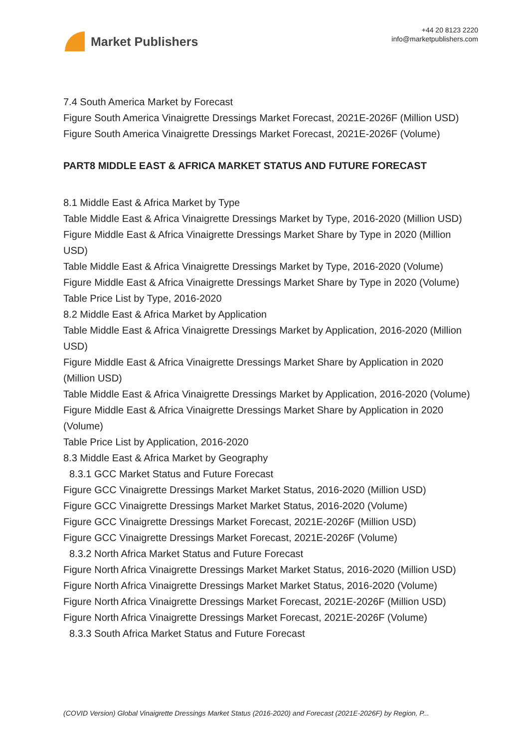Market Publishers
+44 20 8123 2220
info@marketpublishers.com
7.4 South America Market by Forecast
Figure South America Vinaigrette Dressings Market Forecast, 2021E-2026F (Million USD)
Figure South America Vinaigrette Dressings Market Forecast, 2021E-2026F (Volume)
PART8 MIDDLE EAST & AFRICA MARKET STATUS AND FUTURE FORECAST
8.1 Middle East & Africa Market by Type
Table Middle East & Africa Vinaigrette Dressings Market by Type, 2016-2020 (Million USD)
Figure Middle East & Africa Vinaigrette Dressings Market Share by Type in 2020 (Million USD)
Table Middle East & Africa Vinaigrette Dressings Market by Type, 2016-2020 (Volume)
Figure Middle East & Africa Vinaigrette Dressings Market Share by Type in 2020 (Volume)
Table Price List by Type, 2016-2020
8.2 Middle East & Africa Market by Application
Table Middle East & Africa Vinaigrette Dressings Market by Application, 2016-2020 (Million USD)
Figure Middle East & Africa Vinaigrette Dressings Market Share by Application in 2020 (Million USD)
Table Middle East & Africa Vinaigrette Dressings Market by Application, 2016-2020 (Volume)
Figure Middle East & Africa Vinaigrette Dressings Market Share by Application in 2020 (Volume)
Table Price List by Application, 2016-2020
8.3 Middle East & Africa Market by Geography
8.3.1 GCC Market Status and Future Forecast
Figure GCC Vinaigrette Dressings Market Market Status, 2016-2020 (Million USD)
Figure GCC Vinaigrette Dressings Market Market Status, 2016-2020 (Volume)
Figure GCC Vinaigrette Dressings Market Forecast, 2021E-2026F (Million USD)
Figure GCC Vinaigrette Dressings Market Forecast, 2021E-2026F (Volume)
8.3.2 North Africa Market Status and Future Forecast
Figure North Africa Vinaigrette Dressings Market Market Status, 2016-2020 (Million USD)
Figure North Africa Vinaigrette Dressings Market Market Status, 2016-2020 (Volume)
Figure North Africa Vinaigrette Dressings Market Forecast, 2021E-2026F (Million USD)
Figure North Africa Vinaigrette Dressings Market Forecast, 2021E-2026F (Volume)
8.3.3 South Africa Market Status and Future Forecast
(COVID Version) Global Vinaigrette Dressings Market Status (2016-2020) and Forecast (2021E-2026F) by Region, P...